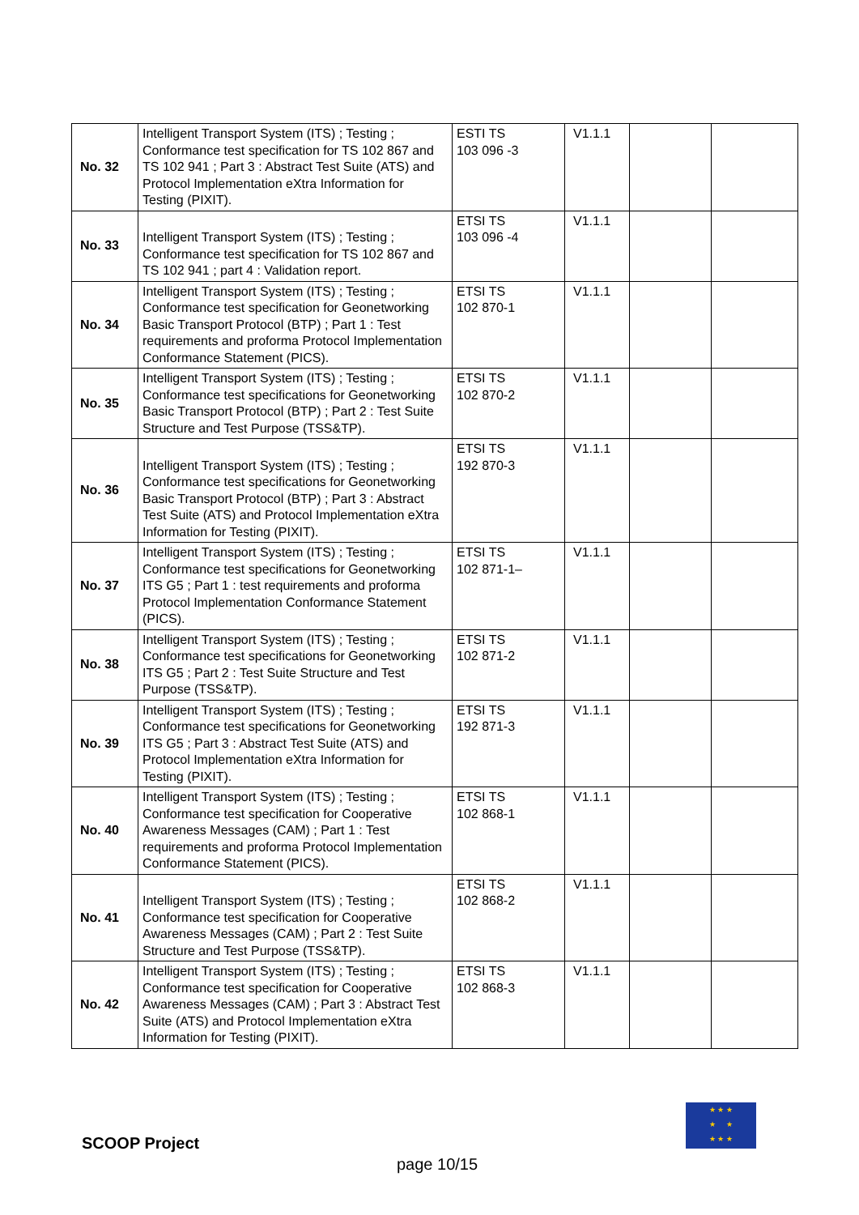| No. 32 | Intelligent Transport System (ITS) ; Testing ; Conformance test specification for TS 102 867 and TS 102 941 ; Part 3 : Abstract Test Suite (ATS) and Protocol Implementation eXtra Information for Testing (PIXIT). | ESTI TS 103 096 -3 | V1.1.1 | | |
| No. 33 | Intelligent Transport System (ITS) ; Testing ; Conformance test specification for TS 102 867 and TS 102 941 ; part 4 : Validation report. | ETSI TS 103 096 -4 | V1.1.1 | | |
| No. 34 | Intelligent Transport System (ITS) ; Testing ; Conformance test specification for Geonetworking Basic Transport Protocol (BTP) ; Part 1 : Test requirements and proforma Protocol Implementation Conformance Statement (PICS). | ETSI TS 102 870-1 | V1.1.1 | | |
| No. 35 | Intelligent Transport System (ITS) ; Testing ; Conformance test specifications for Geonetworking Basic Transport Protocol (BTP) ; Part 2 : Test Suite Structure and Test Purpose (TSS&TP). | ETSI TS 102 870-2 | V1.1.1 | | |
| No. 36 | Intelligent Transport System (ITS) ; Testing ; Conformance test specifications for Geonetworking Basic Transport Protocol (BTP) ; Part 3 : Abstract Test Suite (ATS) and Protocol Implementation eXtra Information for Testing (PIXIT). | ETSI TS 192 870-3 | V1.1.1 | | |
| No. 37 | Intelligent Transport System (ITS) ; Testing ; Conformance test specifications for Geonetworking ITS G5 ; Part 1 : test requirements and proforma Protocol Implementation Conformance Statement (PICS). | ETSI TS 102 871-1– | V1.1.1 | | |
| No. 38 | Intelligent Transport System (ITS) ; Testing ; Conformance test specifications for Geonetworking ITS G5 ; Part 2 : Test Suite Structure and Test Purpose (TSS&TP). | ETSI TS 102 871-2 | V1.1.1 | | |
| No. 39 | Intelligent Transport System (ITS) ; Testing ; Conformance test specifications for Geonetworking ITS G5 ; Part 3 : Abstract Test Suite (ATS) and Protocol Implementation eXtra Information for Testing (PIXIT). | ETSI TS 192 871-3 | V1.1.1 | | |
| No. 40 | Intelligent Transport System (ITS) ; Testing ; Conformance test specification for Cooperative Awareness Messages (CAM) ; Part 1 : Test requirements and proforma Protocol Implementation Conformance Statement (PICS). | ETSI TS 102 868-1 | V1.1.1 | | |
| No. 41 | Intelligent Transport System (ITS) ; Testing ; Conformance test specification for Cooperative Awareness Messages (CAM) ; Part 2 : Test Suite Structure and Test Purpose (TSS&TP). | ETSI TS 102 868-2 | V1.1.1 | | |
| No. 42 | Intelligent Transport System (ITS) ; Testing ; Conformance test specification for Cooperative Awareness Messages (CAM) ; Part 3 : Abstract Test Suite (ATS) and Protocol Implementation eXtra Information for Testing (PIXIT). | ETSI TS 102 868-3 | V1.1.1 | | |
★ ★ ★
★ ★
★ ★ ★
SCOOP Project
page 10/15